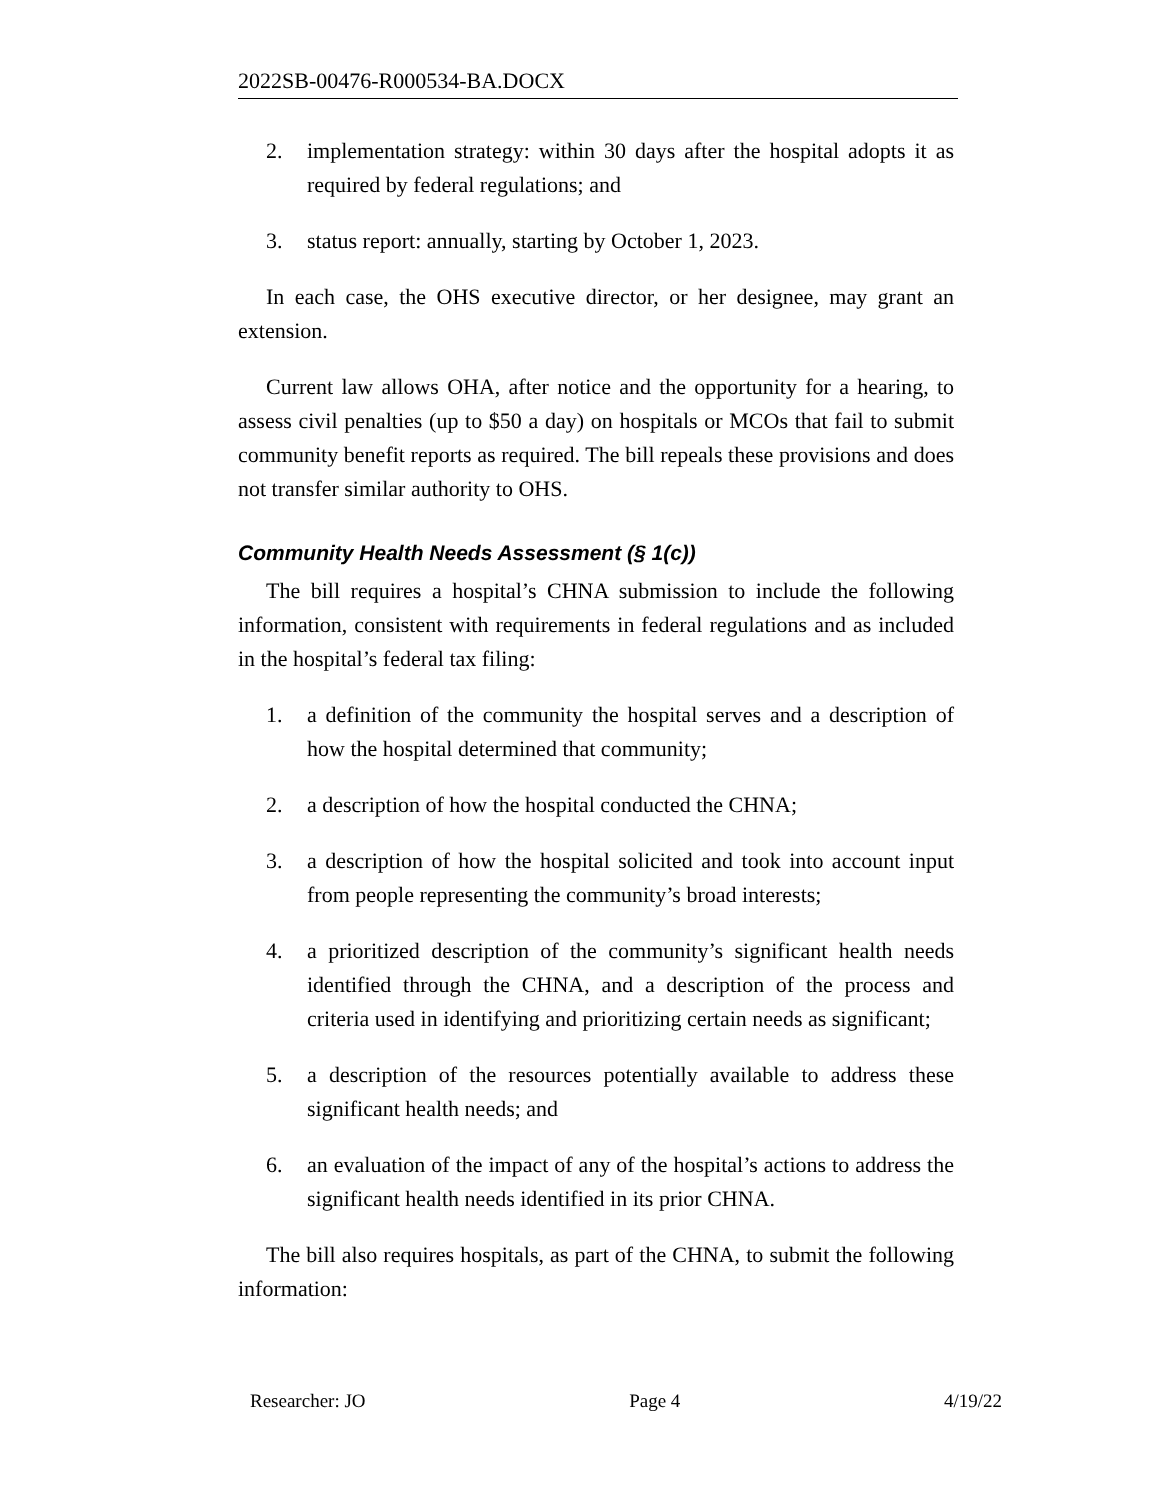2022SB-00476-R000534-BA.DOCX
2. implementation strategy: within 30 days after the hospital adopts it as required by federal regulations; and
3. status report: annually, starting by October 1, 2023.
In each case, the OHS executive director, or her designee, may grant an extension.
Current law allows OHA, after notice and the opportunity for a hearing, to assess civil penalties (up to $50 a day) on hospitals or MCOs that fail to submit community benefit reports as required. The bill repeals these provisions and does not transfer similar authority to OHS.
Community Health Needs Assessment (§ 1(c))
The bill requires a hospital’s CHNA submission to include the following information, consistent with requirements in federal regulations and as included in the hospital’s federal tax filing:
1. a definition of the community the hospital serves and a description of how the hospital determined that community;
2. a description of how the hospital conducted the CHNA;
3. a description of how the hospital solicited and took into account input from people representing the community’s broad interests;
4. a prioritized description of the community’s significant health needs identified through the CHNA, and a description of the process and criteria used in identifying and prioritizing certain needs as significant;
5. a description of the resources potentially available to address these significant health needs; and
6. an evaluation of the impact of any of the hospital’s actions to address the significant health needs identified in its prior CHNA.
The bill also requires hospitals, as part of the CHNA, to submit the following information:
Researcher: JO Page 4 4/19/22